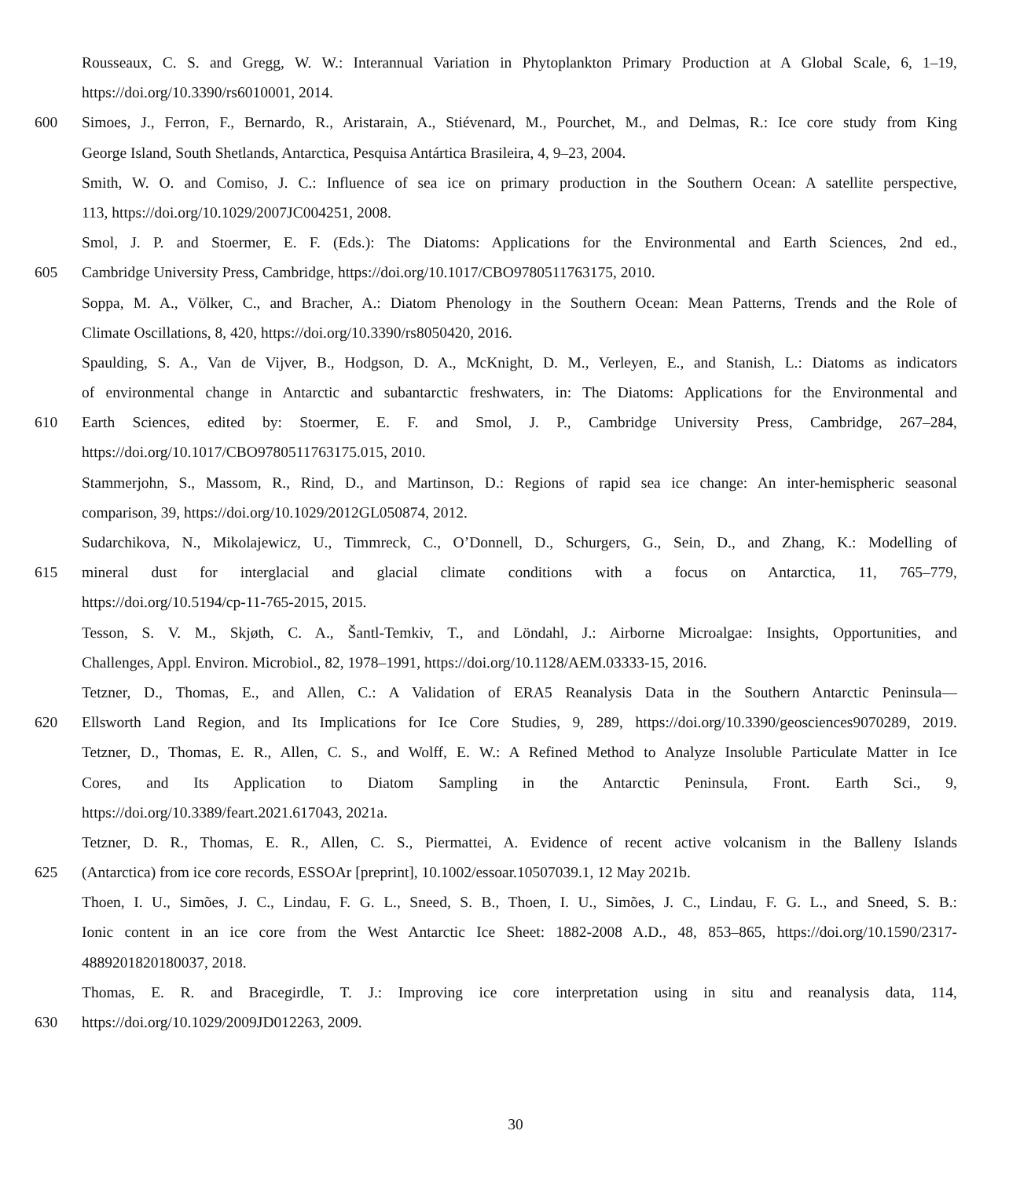Rousseaux, C. S. and Gregg, W. W.: Interannual Variation in Phytoplankton Primary Production at A Global Scale, 6, 1–19,
https://doi.org/10.3390/rs6010001, 2014.
600 Simoes, J., Ferron, F., Bernardo, R., Aristarain, A., Stiévenard, M., Pourchet, M., and Delmas, R.: Ice core study from King
George Island, South Shetlands, Antarctica, Pesquisa Antártica Brasileira, 4, 9–23, 2004.
Smith, W. O. and Comiso, J. C.: Influence of sea ice on primary production in the Southern Ocean: A satellite perspective,
113, https://doi.org/10.1029/2007JC004251, 2008.
Smol, J. P. and Stoermer, E. F. (Eds.): The Diatoms: Applications for the Environmental and Earth Sciences, 2nd ed.,
605 Cambridge University Press, Cambridge, https://doi.org/10.1017/CBO9780511763175, 2010.
Soppa, M. A., Völker, C., and Bracher, A.: Diatom Phenology in the Southern Ocean: Mean Patterns, Trends and the Role of
Climate Oscillations, 8, 420, https://doi.org/10.3390/rs8050420, 2016.
Spaulding, S. A., Van de Vijver, B., Hodgson, D. A., McKnight, D. M., Verleyen, E., and Stanish, L.: Diatoms as indicators
of environmental change in Antarctic and subantarctic freshwaters, in: The Diatoms: Applications for the Environmental and
610 Earth Sciences, edited by: Stoermer, E. F. and Smol, J. P., Cambridge University Press, Cambridge, 267–284,
https://doi.org/10.1017/CBO9780511763175.015, 2010.
Stammerjohn, S., Massom, R., Rind, D., and Martinson, D.: Regions of rapid sea ice change: An inter-hemispheric seasonal
comparison, 39, https://doi.org/10.1029/2012GL050874, 2012.
Sudarchikova, N., Mikolajewicz, U., Timmreck, C., O’Donnell, D., Schurgers, G., Sein, D., and Zhang, K.: Modelling of
615 mineral dust for interglacial and glacial climate conditions with a focus on Antarctica, 11, 765–779,
https://doi.org/10.5194/cp-11-765-2015, 2015.
Tesson, S. V. M., Skjøth, C. A., Šantl-Temkiv, T., and Löndahl, J.: Airborne Microalgae: Insights, Opportunities, and
Challenges, Appl. Environ. Microbiol., 82, 1978–1991, https://doi.org/10.1128/AEM.03333-15, 2016.
Tetzner, D., Thomas, E., and Allen, C.: A Validation of ERA5 Reanalysis Data in the Southern Antarctic Peninsula—
620 Ellsworth Land Region, and Its Implications for Ice Core Studies, 9, 289, https://doi.org/10.3390/geosciences9070289, 2019.
Tetzner, D., Thomas, E. R., Allen, C. S., and Wolff, E. W.: A Refined Method to Analyze Insoluble Particulate Matter in Ice
Cores, and Its Application to Diatom Sampling in the Antarctic Peninsula, Front. Earth Sci., 9,
https://doi.org/10.3389/feart.2021.617043, 2021a.
Tetzner, D. R., Thomas, E. R., Allen, C. S., Piermattei, A. Evidence of recent active volcanism in the Balleny Islands
625 (Antarctica) from ice core records, ESSOAr [preprint], 10.1002/essoar.10507039.1, 12 May 2021b.
Thoen, I. U., Simões, J. C., Lindau, F. G. L., Sneed, S. B., Thoen, I. U., Simões, J. C., Lindau, F. G. L., and Sneed, S. B.:
Ionic content in an ice core from the West Antarctic Ice Sheet: 1882-2008 A.D., 48, 853–865, https://doi.org/10.1590/2317-
4889201820180037, 2018.
Thomas, E. R. and Bracegirdle, T. J.: Improving ice core interpretation using in situ and reanalysis data, 114,
630 https://doi.org/10.1029/2009JD012263, 2009.
30